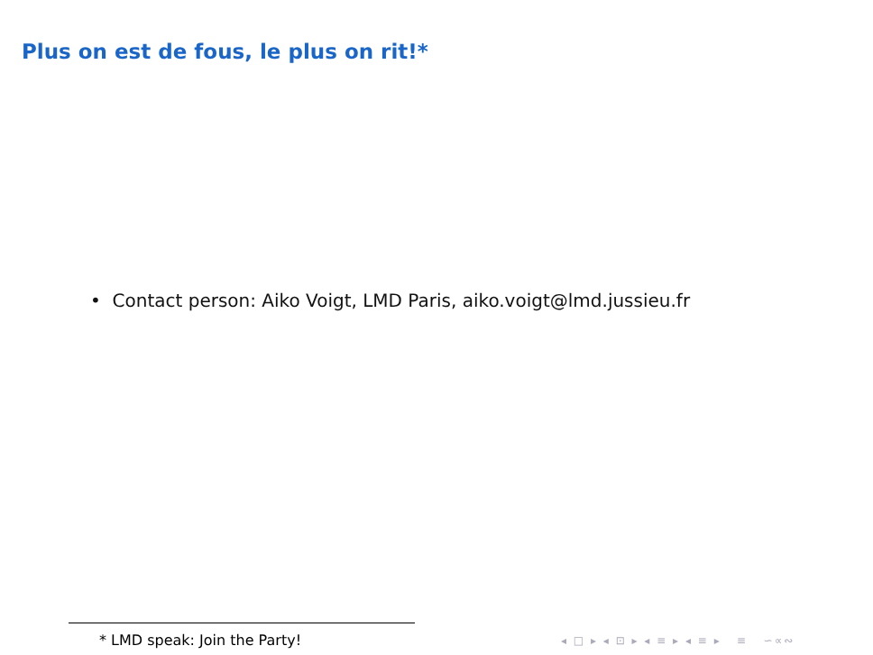Plus on est de fous, le plus on rit!*
• Contact person: Aiko Voigt, LMD Paris, aiko.voigt@lmd.jussieu.fr
* LMD speak: Join the Party!
◂ □ ▸ ◂ ⊡ ▸ ◂ ≡ ▸ ◂ ≡ ▸ ≡ ∽∝∾